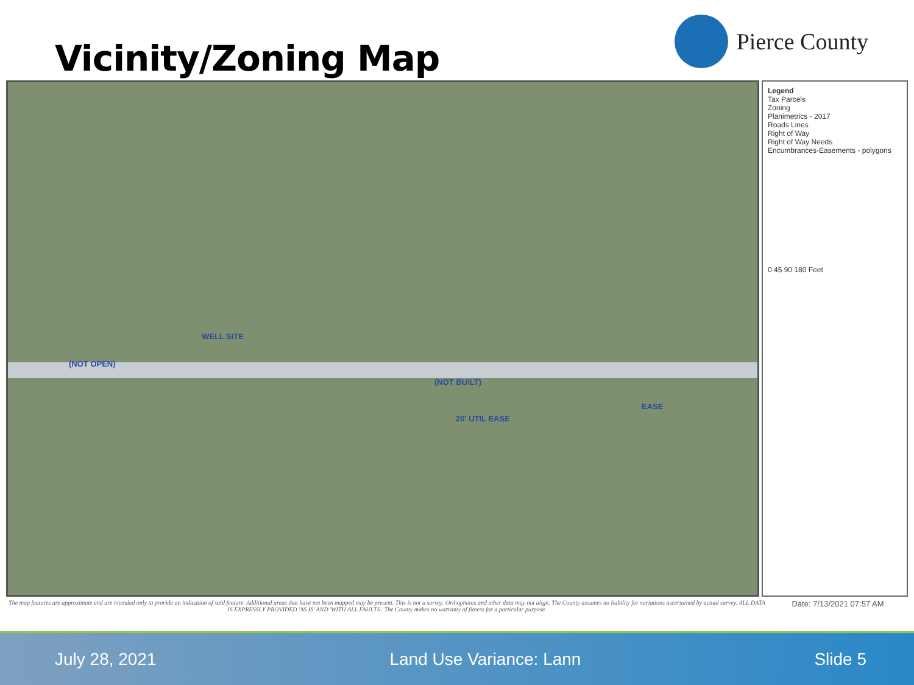Vicinity/Zoning Map
Pierce County
WELL SITE
(NOT OPEN)
(NOT BUILT)
EASE
20' UTIL EASE
Legend
Tax Parcels
Zoning
Planimetrics - 2017
Roads Lines
Right of Way
Right of Way Needs
Encumbrances-Easements - polygons
0 45 90 180 Feet
The map features are approximate and are intended only to provide an indication of said feature. Additional areas that have not been mapped may be present. This is not a survey. Orthophotos and other data may not align. The County assumes no liability for variations ascertained by actual survey. ALL DATA IS EXPRESSLY PROVIDED 'AS IS' AND 'WITH ALL FAULTS'. The County makes no warranty of fitness for a particular purpose.
Date: 7/13/2021 07:57 AM
July 28, 2021 Land Use Variance: Lann Slide 5